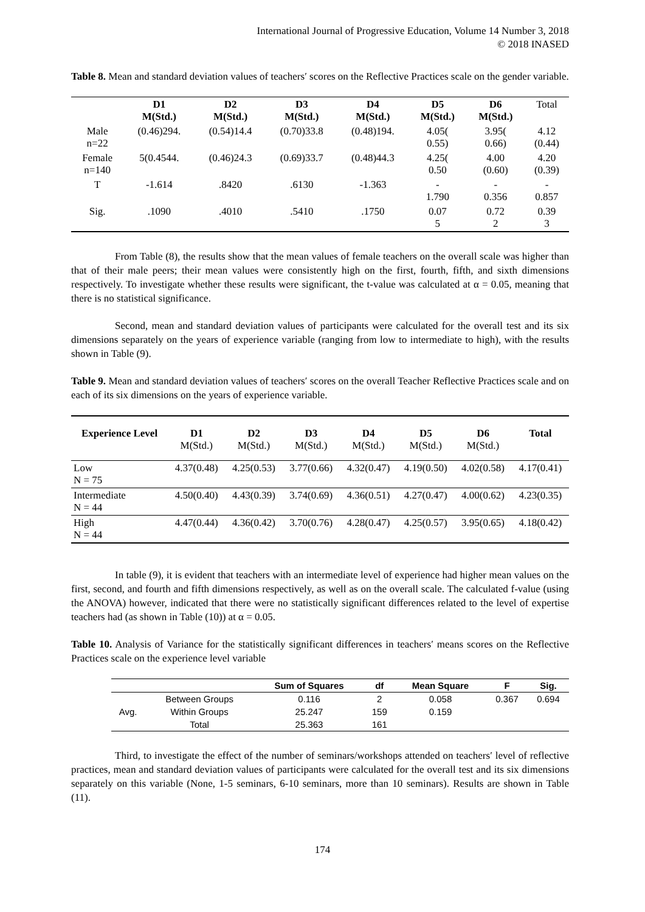International Journal of Progressive Education, Volume 14 Number 3, 2018
© 2018 INASED
Table 8. Mean and standard deviation values of teachers′ scores on the Reflective Practices scale on the gender variable.
| | D1 M(Std.) | D2 M(Std.) | D3 M(Std.) | D4 M(Std.) | D5 M(Std.) | D6 M(Std.) | Total |
| Male n=22 | (0.46)294. | (0.54)14.4 | (0.70)33.8 | (0.48)194. | 4.05( 0.55) | 3.95( 0.66) | 4.12 (0.44) |
| Female n=140 | 5(0.4544. | (0.46)24.3 | (0.69)33.7 | (0.48)44.3 | 4.25( 0.50 | 4.00 (0.60) | 4.20 (0.39) |
| T | -1.614 | .8420 | .6130 | -1.363 | - 1.790 | - 0.356 | - 0.857 |
| Sig. | .1090 | .4010 | .5410 | .1750 | 0.07 5 | 0.72 2 | 0.39 3 |
From Table (8), the results show that the mean values of female teachers on the overall scale was higher than that of their male peers; their mean values were consistently high on the first, fourth, fifth, and sixth dimensions respectively. To investigate whether these results were significant, the t-value was calculated at α = 0.05, meaning that there is no statistical significance.
Second, mean and standard deviation values of participants were calculated for the overall test and its six dimensions separately on the years of experience variable (ranging from low to intermediate to high), with the results shown in Table (9).
Table 9. Mean and standard deviation values of teachers′ scores on the overall Teacher Reflective Practices scale and on each of its six dimensions on the years of experience variable.
| Experience Level | D1 M(Std.) | D2 M(Std.) | D3 M(Std.) | D4 M(Std.) | D5 M(Std.) | D6 M(Std.) | Total |
| --- | --- | --- | --- | --- | --- | --- | --- |
| Low N = 75 | 4.37(0.48) | 4.25(0.53) | 3.77(0.66) | 4.32(0.47) | 4.19(0.50) | 4.02(0.58) | 4.17(0.41) |
| Intermediate N = 44 | 4.50(0.40) | 4.43(0.39) | 3.74(0.69) | 4.36(0.51) | 4.27(0.47) | 4.00(0.62) | 4.23(0.35) |
| High N = 44 | 4.47(0.44) | 4.36(0.42) | 3.70(0.76) | 4.28(0.47) | 4.25(0.57) | 3.95(0.65) | 4.18(0.42) |
In table (9), it is evident that teachers with an intermediate level of experience had higher mean values on the first, second, and fourth and fifth dimensions respectively, as well as on the overall scale. The calculated f-value (using the ANOVA) however, indicated that there were no statistically significant differences related to the level of expertise teachers had (as shown in Table (10)) at α = 0.05.
Table 10. Analysis of Variance for the statistically significant differences in teachers′ means scores on the Reflective Practices scale on the experience level variable
| | | Sum of Squares | df | Mean Square | F | Sig. |
| --- | --- | --- | --- | --- | --- | --- |
| Avg. | Between Groups | 0.116 | 2 | 0.058 | 0.367 | 0.694 |
| | Within Groups | 25.247 | 159 | 0.159 | | |
| | Total | 25.363 | 161 | | | |
Third, to investigate the effect of the number of seminars/workshops attended on teachers′ level of reflective practices, mean and standard deviation values of participants were calculated for the overall test and its six dimensions separately on this variable (None, 1-5 seminars, 6-10 seminars, more than 10 seminars). Results are shown in Table (11).
174